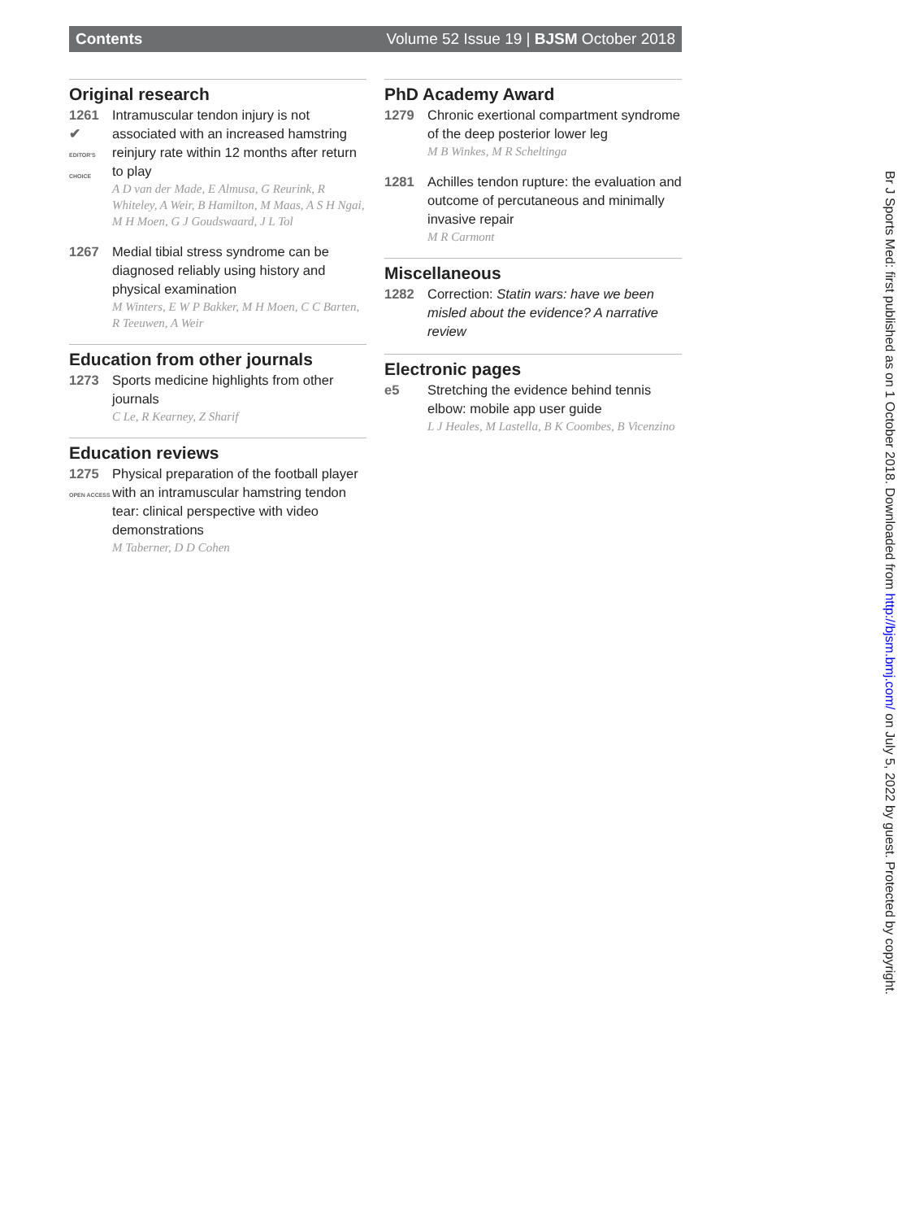Contents Volume 52 Issue 19 | BJSM October 2018
Original research
1261
✔
EDITOR'S CHOICE
Intramuscular tendon injury is not associated with an increased hamstring reinjury rate within 12 months after return to play
A D van der Made, E Almusa, G Reurink, R Whiteley, A Weir, B Hamilton, M Maas, A S H Ngai, M H Moen, G J Goudswaard, J L Tol
1267 Medial tibial stress syndrome can be diagnosed reliably using history and physical examination
M Winters, E W P Bakker, M H Moen, C C Barten, R Teeuwen, A Weir
Education from other journals
1273 Sports medicine highlights from other journals
C Le, R Kearney, Z Sharif
Education reviews
1275
OPEN ACCESS
Physical preparation of the football player with an intramuscular hamstring tendon tear: clinical perspective with video demonstrations
M Taberner, D D Cohen
PhD Academy Award
1279 Chronic exertional compartment syndrome of the deep posterior lower leg
M B Winkes, M R Scheltinga
1281 Achilles tendon rupture: the evaluation and outcome of percutaneous and minimally invasive repair
M R Carmont
Miscellaneous
1282 Correction: Statin wars: have we been misled about the evidence? A narrative review
Electronic pages
e5 Stretching the evidence behind tennis elbow: mobile app user guide
L J Heales, M Lastella, B K Coombes, B Vicenzino
Br J Sports Med: first published as on 1 October 2018. Downloaded from http://bjsm.bmj.com/ on July 5, 2022 by guest. Protected by copyright.